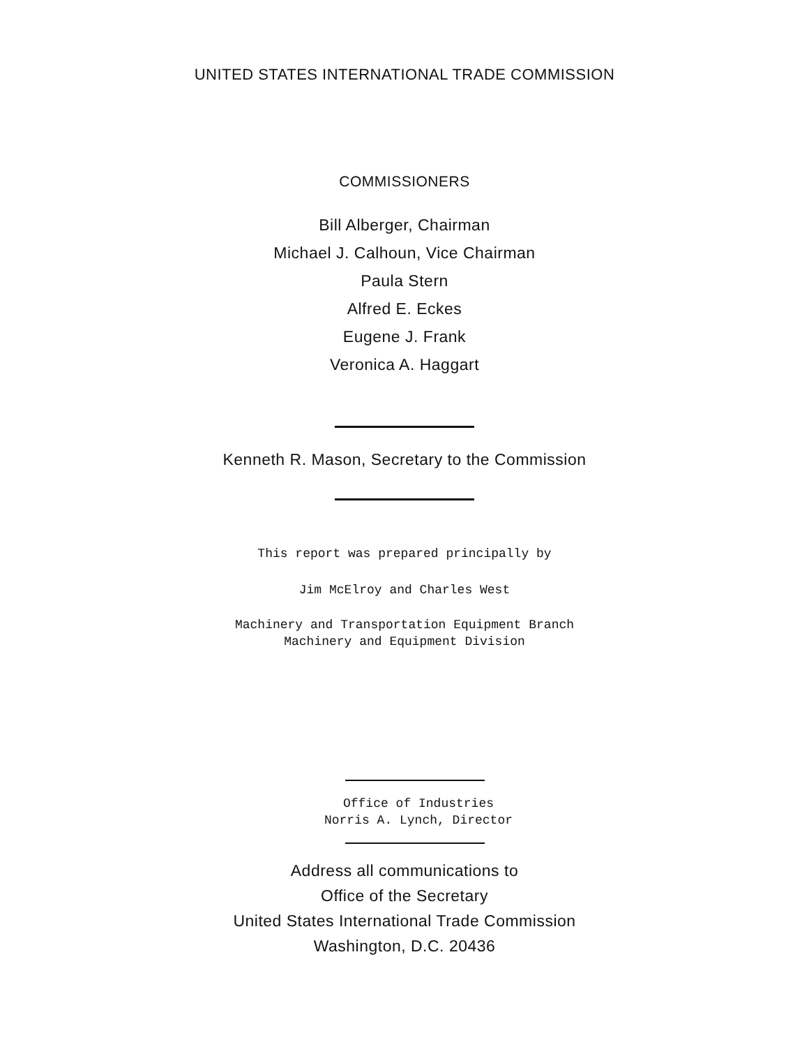UNITED STATES INTERNATIONAL TRADE COMMISSION
COMMISSIONERS
Bill Alberger, Chairman
Michael J. Calhoun, Vice Chairman
Paula Stern
Alfred E. Eckes
Eugene J. Frank
Veronica A. Haggart
Kenneth R. Mason, Secretary to the Commission
This report was prepared principally by
Jim McElroy and Charles West
Machinery and Transportation Equipment Branch
Machinery and Equipment Division
Office of Industries
Norris A. Lynch, Director
Address all communications to
Office of the Secretary
United States International Trade Commission
Washington, D.C. 20436